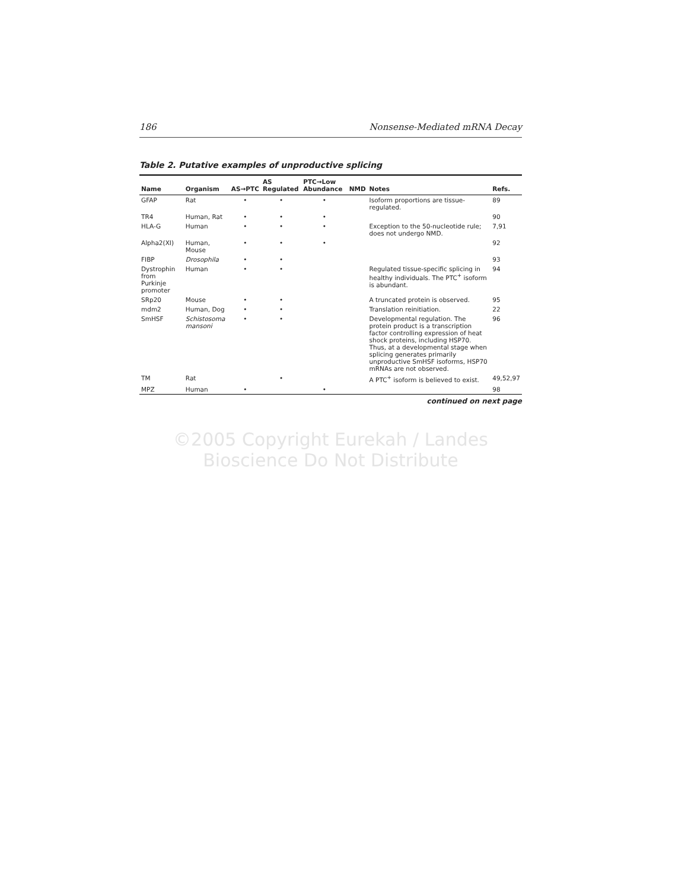186 Nonsense-Mediated mRNA Decay
Table 2. Putative examples of unproductive splicing
| Name | Organism | AS→PTC | AS Regulated | PTC→Low Abundance | NMD | Notes | Refs. |
| --- | --- | --- | --- | --- | --- | --- | --- |
| GFAP | Rat | • | • | • | | Isoform proportions are tissue-regulated. | 89 |
| TR4 | Human, Rat | • | • | • | | | 90 |
| HLA-G | Human | • | • | • | | Exception to the 50-nucleotide rule; does not undergo NMD. | 7,91 |
| Alpha2(XI) | Human, Mouse | • | • | • | | | 92 |
| FIBP | Drosophila | • | • | | | | 93 |
| Dystrophin from Purkinje promoter | Human | • | • | | | Regulated tissue-specific splicing in healthy individuals. The PTC<sup>+</sup> isoform is abundant. | 94 |
| SRp20 | Mouse | • | • | | | A truncated protein is observed. | 95 |
| mdm2 | Human, Dog | • | • | | | Translation reinitiation. | 22 |
| SmHSF | Schistosoma mansoni | • | • | | | Developmental regulation. The protein product is a transcription factor controlling expression of heat shock proteins, including HSP70. Thus, at a developmental stage when splicing generates primarily unproductive SmHSF isoforms, HSP70 mRNAs are not observed. | 96 |
| TM | Rat | | • | | | A PTC<sup>+</sup> isoform is believed to exist. | 49,52,97 |
| MPZ | Human | • | | • | | | 98 |
continued on next page
©2005 Copyright Eurekah / Landes Bioscience Do Not Distribute